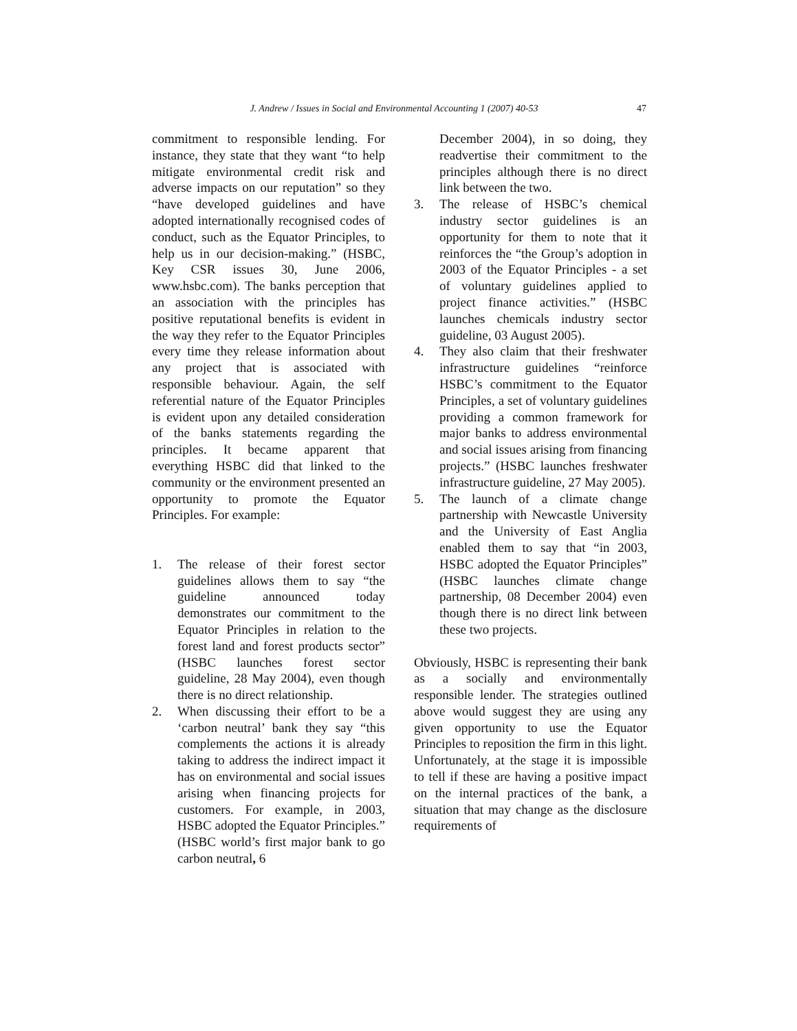J. Andrew / Issues in Social and Environmental Accounting 1 (2007) 40-53 47
commitment to responsible lending. For instance, they state that they want “to help mitigate environmental credit risk and adverse impacts on our reputation” so they “have developed guidelines and have adopted internationally recognised codes of conduct, such as the Equator Principles, to help us in our decision-making.” (HSBC, Key CSR issues 30, June 2006, www.hsbc.com). The banks perception that an association with the principles has positive reputational benefits is evident in the way they refer to the Equator Principles every time they release information about any project that is associated with responsible behaviour. Again, the self referential nature of the Equator Principles is evident upon any detailed consideration of the banks statements regarding the principles. It became apparent that everything HSBC did that linked to the community or the environment presented an opportunity to promote the Equator Principles. For example:
1. The release of their forest sector guidelines allows them to say “the guideline announced today demonstrates our commitment to the Equator Principles in relation to the forest land and forest products sector” (HSBC launches forest sector guideline, 28 May 2004), even though there is no direct relationship.
2. When discussing their effort to be a ‘carbon neutral’ bank they say “this complements the actions it is already taking to address the indirect impact it has on environmental and social issues arising when financing projects for customers. For example, in 2003, HSBC adopted the Equator Principles.” (HSBC world’s first major bank to go carbon neutral, 6
December 2004), in so doing, they readvertise their commitment to the principles although there is no direct link between the two.
3. The release of HSBC’s chemical industry sector guidelines is an opportunity for them to note that it reinforces the “the Group’s adoption in 2003 of the Equator Principles - a set of voluntary guidelines applied to project finance activities.” (HSBC launches chemicals industry sector guideline, 03 August 2005).
4. They also claim that their freshwater infrastructure guidelines “reinforce HSBC’s commitment to the Equator Principles, a set of voluntary guidelines providing a common framework for major banks to address environmental and social issues arising from financing projects.” (HSBC launches freshwater infrastructure guideline, 27 May 2005).
5. The launch of a climate change partnership with Newcastle University and the University of East Anglia enabled them to say that “in 2003, HSBC adopted the Equator Principles” (HSBC launches climate change partnership, 08 December 2004) even though there is no direct link between these two projects.
Obviously, HSBC is representing their bank as a socially and environmentally responsible lender. The strategies outlined above would suggest they are using any given opportunity to use the Equator Principles to reposition the firm in this light. Unfortunately, at the stage it is impossible to tell if these are having a positive impact on the internal practices of the bank, a situation that may change as the disclosure requirements of